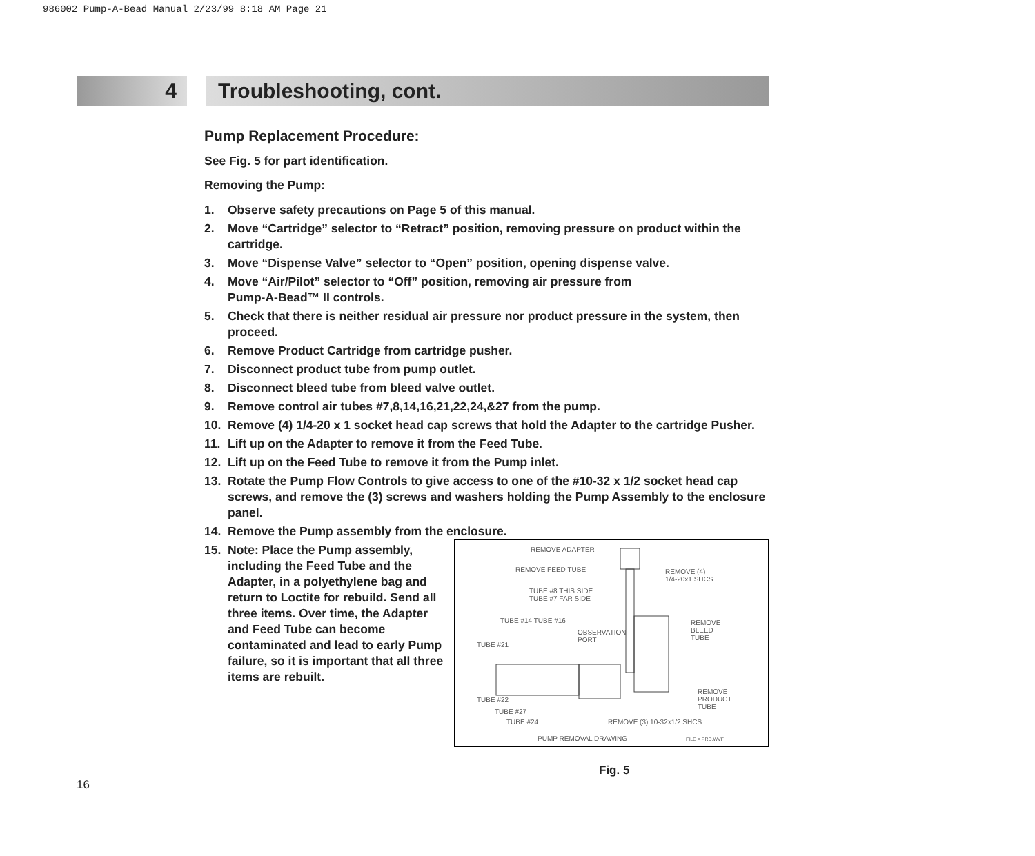986002 Pump-A-Bead Manual 2/23/99 8:18 AM Page 21
4 Troubleshooting, cont.
Pump Replacement Procedure:
See Fig. 5 for part identification.
Removing the Pump:
1. Observe safety precautions on Page 5 of this manual.
2. Move “Cartridge” selector to “Retract” position, removing pressure on product within the cartridge.
3. Move “Dispense Valve” selector to “Open” position, opening dispense valve.
4. Move “Air/Pilot” selector to “Off” position, removing air pressure from
Pump-A-Bead™ II controls.
5. Check that there is neither residual air pressure nor product pressure in the system, then proceed.
6. Remove Product Cartridge from cartridge pusher.
7. Disconnect product tube from pump outlet.
8. Disconnect bleed tube from bleed valve outlet.
9. Remove control air tubes #7,8,14,16,21,22,24,&27 from the pump.
10. Remove (4) 1/4-20 x 1 socket head cap screws that hold the Adapter to the cartridge Pusher.
11. Lift up on the Adapter to remove it from the Feed Tube.
12. Lift up on the Feed Tube to remove it from the Pump inlet.
13. Rotate the Pump Flow Controls to give access to one of the #10-32 x 1/2 socket head cap screws, and remove the (3) screws and washers holding the Pump Assembly to the enclosure panel.
14. Remove the Pump assembly from the enclosure.
REMOVE ADAPTER
REMOVE FEED TUBE
REMOVE (4)
1/4-20x1 SHCS
TUBE #8 THIS SIDE
TUBE #7 FAR SIDE
TUBE #14 TUBE #16
OBSERVATION
PORT
REMOVE
BLEED
TUBE
TUBE #21
TUBE #22
TUBE #27
TUBE #24
REMOVE
PRODUCT
TUBE
REMOVE (3) 10-32x1/2 SHCS
PUMP REMOVAL DRAWING FILE = PRD.WVF
15. Note: Place the Pump assembly, including the Feed Tube and the Adapter, in a polyethylene bag and return to Loctite for rebuild. Send all three items. Over time, the Adapter and Feed Tube can become contaminated and lead to early Pump failure, so it is important that all three items are rebuilt.
Fig. 5
16